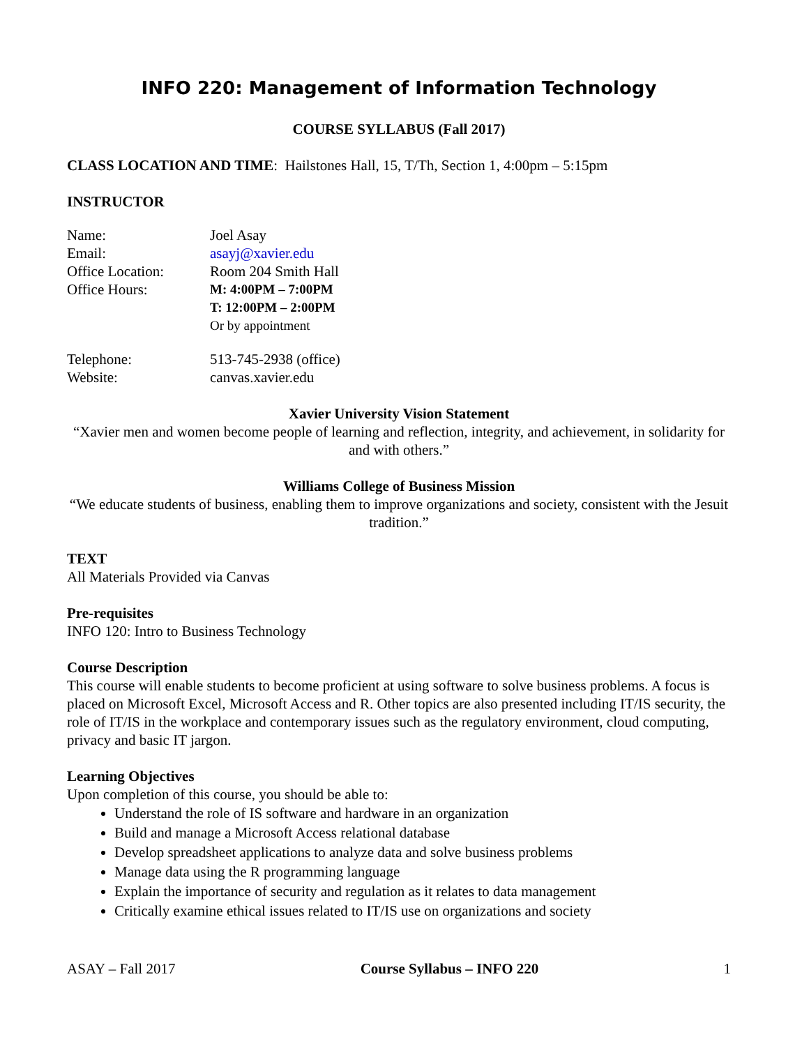INFO 220: Management of Information Technology
COURSE SYLLABUS (Fall 2017)
CLASS LOCATION AND TIME: Hailstones Hall, 15, T/Th, Section 1, 4:00pm – 5:15pm
INSTRUCTOR
| Name: | Joel Asay |
| Email: | asayj@xavier.edu |
| Office Location: | Room 204 Smith Hall |
| Office Hours: | M: 4:00PM – 7:00PM T: 12:00PM – 2:00PM Or by appointment |
| Telephone: | 513-745-2938 (office) |
| Website: | canvas.xavier.edu |
Xavier University Vision Statement
“Xavier men and women become people of learning and reflection, integrity, and achievement, in solidarity for and with others.”
Williams College of Business Mission
“We educate students of business, enabling them to improve organizations and society, consistent with the Jesuit tradition.”
TEXT
All Materials Provided via Canvas
Pre-requisites
INFO 120: Intro to Business Technology
Course Description
This course will enable students to become proficient at using software to solve business problems. A focus is placed on Microsoft Excel, Microsoft Access and R. Other topics are also presented including IT/IS security, the role of IT/IS in the workplace and contemporary issues such as the regulatory environment, cloud computing, privacy and basic IT jargon.
Learning Objectives
Upon completion of this course, you should be able to:
Understand the role of IS software and hardware in an organization
Build and manage a Microsoft Access relational database
Develop spreadsheet applications to analyze data and solve business problems
Manage data using the R programming language
Explain the importance of security and regulation as it relates to data management
Critically examine ethical issues related to IT/IS use on organizations and society
ASAY – Fall 2017 Course Syllabus – INFO 220 1